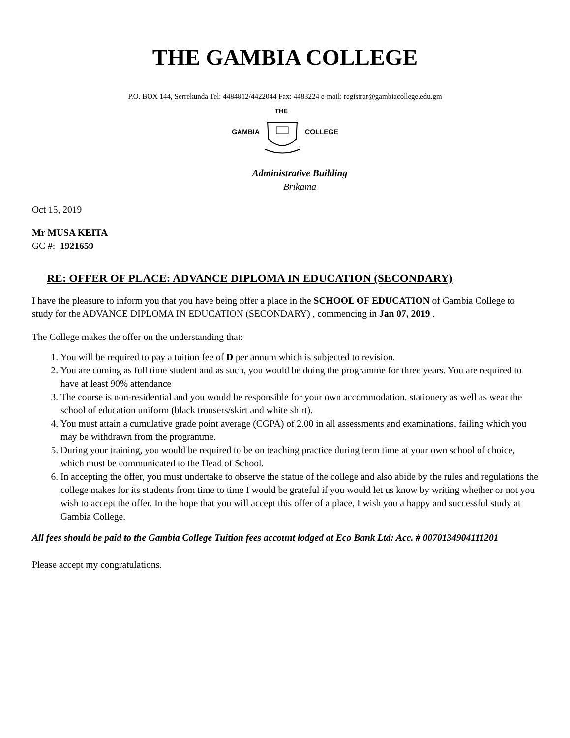THE GAMBIA COLLEGE
P.O. BOX 144, Serrekunda Tel: 4484812/4422044 Fax: 4483224 e-mail: registrar@gambiacollege.edu.gm
GAMBIA
THE
COLLEGE
Administrative Building
Brikama
Oct 15, 2019
Mr MUSA KEITA
GC #: 1921659
RE: OFFER OF PLACE: ADVANCE DIPLOMA IN EDUCATION (SECONDARY)
I have the pleasure to inform you that you have being offer a place in the SCHOOL OF EDUCATION of Gambia College to study for the ADVANCE DIPLOMA IN EDUCATION (SECONDARY) , commencing in Jan 07, 2019 .
The College makes the offer on the understanding that:
1. You will be required to pay a tuition fee of D per annum which is subjected to revision.
2. You are coming as full time student and as such, you would be doing the programme for three years. You are required to have at least 90% attendance
3. The course is non-residential and you would be responsible for your own accommodation, stationery as well as wear the school of education uniform (black trousers/skirt and white shirt).
4. You must attain a cumulative grade point average (CGPA) of 2.00 in all assessments and examinations, failing which you may be withdrawn from the programme.
5. During your training, you would be required to be on teaching practice during term time at your own school of choice, which must be communicated to the Head of School.
6. In accepting the offer, you must undertake to observe the statue of the college and also abide by the rules and regulations the college makes for its students from time to time I would be grateful if you would let us know by writing whether or not you wish to accept the offer. In the hope that you will accept this offer of a place, I wish you a happy and successful study at Gambia College.
All fees should be paid to the Gambia College Tuition fees account lodged at Eco Bank Ltd: Acc. # 0070134904111201
Please accept my congratulations.